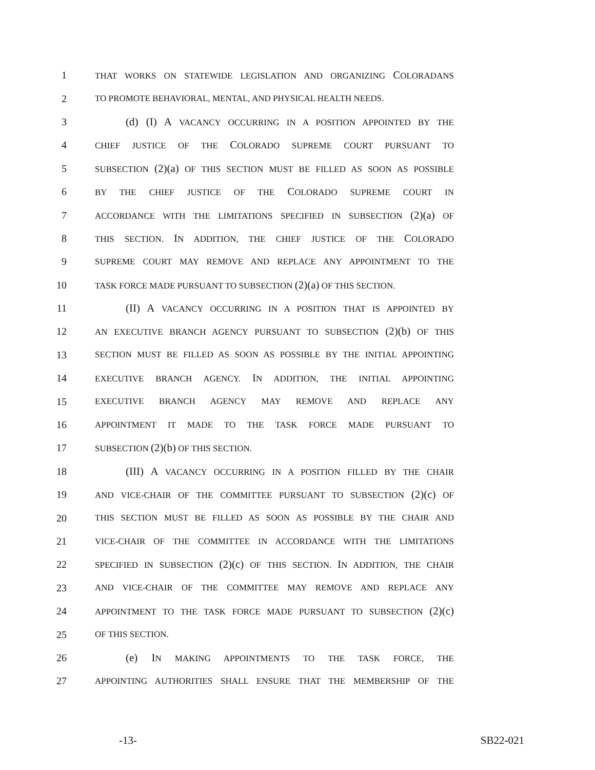1 THAT WORKS ON STATEWIDE LEGISLATION AND ORGANIZING COLORADANS
2 TO PROMOTE BEHAVIORAL, MENTAL, AND PHYSICAL HEALTH NEEDS.
3 (d) (I) A VACANCY OCCURRING IN A POSITION APPOINTED BY THE
4 CHIEF JUSTICE OF THE COLORADO SUPREME COURT PURSUANT TO
5 SUBSECTION (2)(a) OF THIS SECTION MUST BE FILLED AS SOON AS POSSIBLE
6 BY THE CHIEF JUSTICE OF THE COLORADO SUPREME COURT IN
7 ACCORDANCE WITH THE LIMITATIONS SPECIFIED IN SUBSECTION (2)(a) OF
8 THIS SECTION. IN ADDITION, THE CHIEF JUSTICE OF THE COLORADO
9 SUPREME COURT MAY REMOVE AND REPLACE ANY APPOINTMENT TO THE
10 TASK FORCE MADE PURSUANT TO SUBSECTION (2)(a) OF THIS SECTION.
11 (II) A VACANCY OCCURRING IN A POSITION THAT IS APPOINTED BY
12 AN EXECUTIVE BRANCH AGENCY PURSUANT TO SUBSECTION (2)(b) OF THIS
13 SECTION MUST BE FILLED AS SOON AS POSSIBLE BY THE INITIAL APPOINTING
14 EXECUTIVE BRANCH AGENCY. IN ADDITION, THE INITIAL APPOINTING
15 EXECUTIVE BRANCH AGENCY MAY REMOVE AND REPLACE ANY
16 APPOINTMENT IT MADE TO THE TASK FORCE MADE PURSUANT TO
17 SUBSECTION (2)(b) OF THIS SECTION.
18 (III) A VACANCY OCCURRING IN A POSITION FILLED BY THE CHAIR
19 AND VICE-CHAIR OF THE COMMITTEE PURSUANT TO SUBSECTION (2)(c) OF
20 THIS SECTION MUST BE FILLED AS SOON AS POSSIBLE BY THE CHAIR AND
21 VICE-CHAIR OF THE COMMITTEE IN ACCORDANCE WITH THE LIMITATIONS
22 SPECIFIED IN SUBSECTION (2)(c) OF THIS SECTION. IN ADDITION, THE CHAIR
23 AND VICE-CHAIR OF THE COMMITTEE MAY REMOVE AND REPLACE ANY
24 APPOINTMENT TO THE TASK FORCE MADE PURSUANT TO SUBSECTION (2)(c)
25 OF THIS SECTION.
26 (e) IN MAKING APPOINTMENTS TO THE TASK FORCE, THE
27 APPOINTING AUTHORITIES SHALL ENSURE THAT THE MEMBERSHIP OF THE
-13- SB22-021